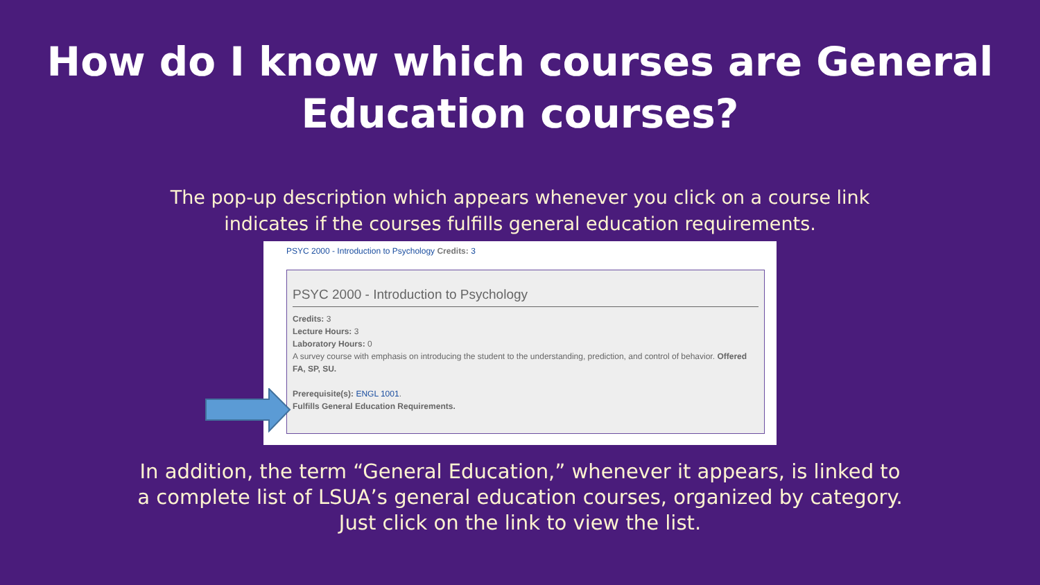How do I know which courses are General
Education courses?
The pop-up description which appears whenever you click on a course link
indicates if the courses fulfills general education requirements.
PSYC 2000 - Introduction to Psychology Credits: 3
PSYC 2000 - Introduction to Psychology
Credits: 3
Lecture Hours: 3
Laboratory Hours: 0
A survey course with emphasis on introducing the student to the understanding, prediction, and control of behavior. Offered FA, SP, SU.
Prerequisite(s): ENGL 1001.
Fulfills General Education Requirements.
In addition, the term “General Education,” whenever it appears, is linked to
a complete list of LSUA’s general education courses, organized by category.
Just click on the link to view the list.